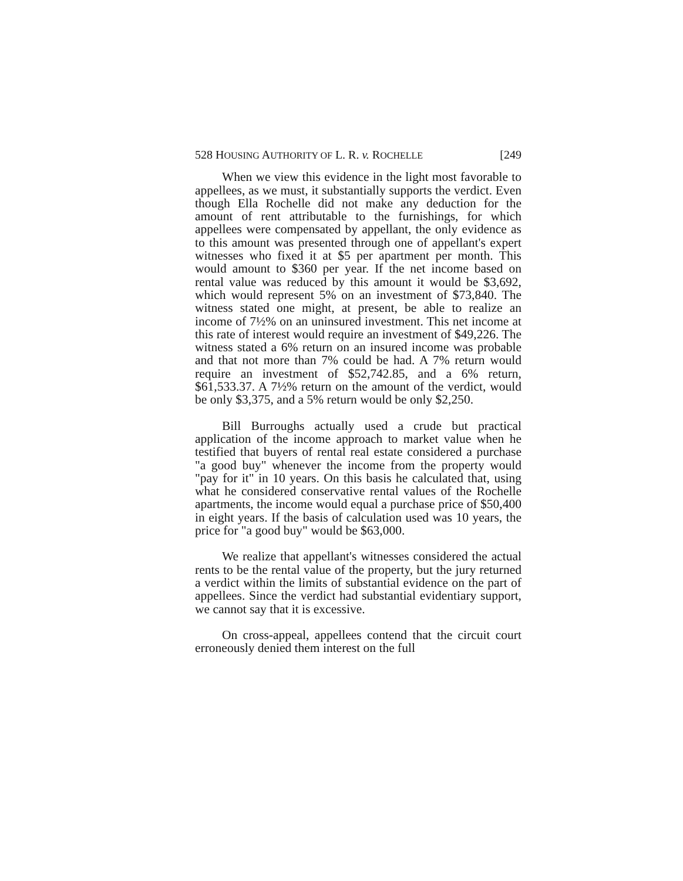528 HOUSING AUTHORITY OF L. R. v. ROCHELLE [249
When we view this evidence in the light most favorable to appellees, as we must, it substantially supports the verdict. Even though Ella Rochelle did not make any deduction for the amount of rent attributable to the furnishings, for which appellees were compensated by appellant, the only evidence as to this amount was presented through one of appellant's expert witnesses who fixed it at $5 per apartment per month. This would amount to $360 per year. If the net income based on rental value was reduced by this amount it would be $3,692, which would represent 5% on an investment of $73,840. The witness stated one might, at present, be able to realize an income of 7½% on an uninsured investment. This net income at this rate of interest would require an investment of $49,226. The witness stated a 6% return on an insured income was probable and that not more than 7% could be had. A 7% return would require an investment of $52,742.85, and a 6% return, $61,533.37. A 7½% return on the amount of the verdict, would be only $3,375, and a 5% return would be only $2,250.
Bill Burroughs actually used a crude but practical application of the income approach to market value when he testified that buyers of rental real estate considered a purchase "a good buy" whenever the income from the property would "pay for it" in 10 years. On this basis he calculated that, using what he considered conservative rental values of the Rochelle apartments, the income would equal a purchase price of $50,400 in eight years. If the basis of calculation used was 10 years, the price for "a good buy" would be $63,000.
We realize that appellant's witnesses considered the actual rents to be the rental value of the property, but the jury returned a verdict within the limits of substantial evidence on the part of appellees. Since the verdict had substantial evidentiary support, we cannot say that it is excessive.
On cross-appeal, appellees contend that the circuit court erroneously denied them interest on the full